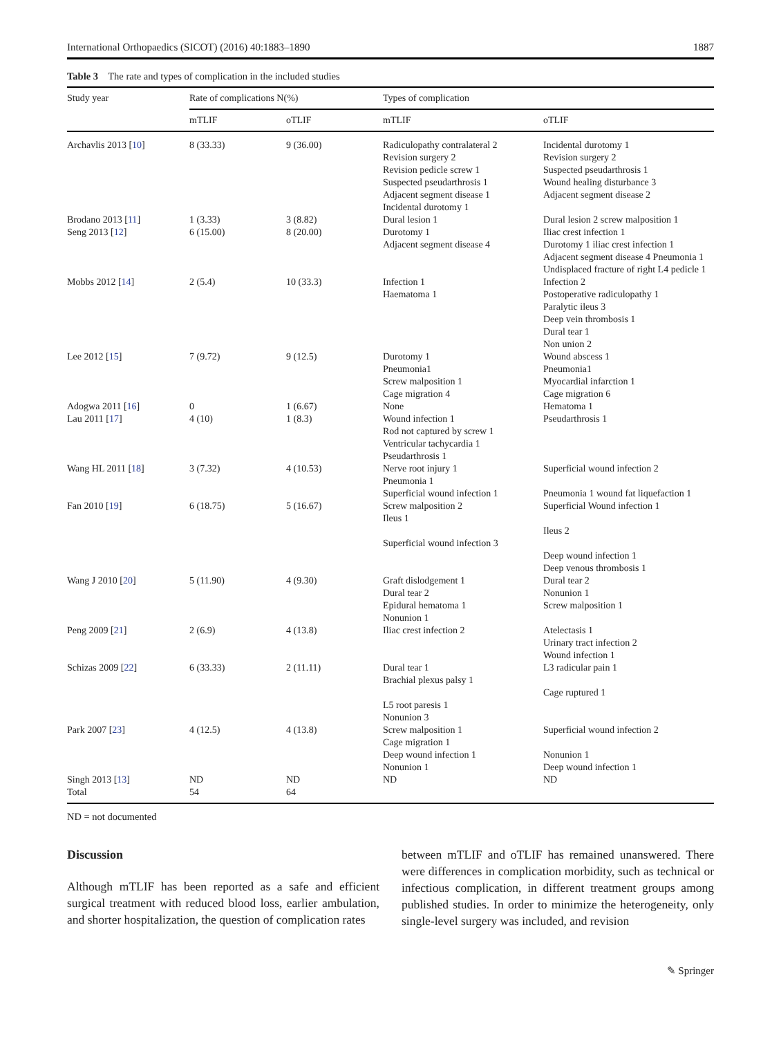International Orthopaedics (SICOT) (2016) 40:1883–1890 1887
Table 3 The rate and types of complication in the included studies
| Study year | Rate of complications N(%) | | Types of complication | |
| --- | --- | --- | --- | --- |
| | mTLIF | oTLIF | mTLIF | oTLIF |
| Archavlis 2013 [ 10 ] | 8 (33.33) | 9 (36.00) | Radiculopathy contralateral 2 Revision surgery 2 Revision pedicle screw 1 Suspected pseudarthrosis 1 Adjacent segment disease 1 Incidental durotomy 1 | Incidental durotomy 1 Revision surgery 2 Suspected pseudarthrosis 1 Wound healing disturbance 3 Adjacent segment disease 2 |
| Brodano 2013 [ 11 ] | 1 (3.33) | 3 (8.82) | Dural lesion 1 | Dural lesion 2 screw malposition 1 |
| Seng 2013 [ 12 ] | 6 (15.00) | 8 (20.00) | Durotomy 1 Adjacent segment disease 4 | Iliac crest infection 1 Durotomy 1 iliac crest infection 1 Adjacent segment disease 4 Pneumonia 1 Undisplaced fracture of right L4 pedicle 1 |
| Mobbs 2012 [ 14 ] | 2 (5.4) | 10 (33.3) | Infection 1 Haematoma 1 | Infection 2 Postoperative radiculopathy 1 Paralytic ileus 3 Deep vein thrombosis 1 Dural tear 1 Non union 2 |
| Lee 2012 [ 15 ] | 7 (9.72) | 9 (12.5) | Durotomy 1 Pneumonia1 Screw malposition 1 Cage migration 4 | Wound abscess 1 Pneumonia1 Myocardial infarction 1 Cage migration 6 |
| Adogwa 2011 [ 16 ] | 0 | 1 (6.67) | None | Hematoma 1 |
| Lau 2011 [ 17 ] | 4 (10) | 1 (8.3) | Wound infection 1 Rod not captured by screw 1 Ventricular tachycardia 1 Pseudarthrosis 1 | Pseudarthrosis 1 |
| Wang HL 2011 [ 18 ] | 3 (7.32) | 4 (10.53) | Nerve root injury 1 Pneumonia 1 Superficial wound infection 1 | Superficial wound infection 2 Pneumonia 1 wound fat liquefaction 1 |
| Fan 2010 [ 19 ] | 6 (18.75) | 5 (16.67) | Screw malposition 2 Ileus 1 Superficial wound infection 3 | Superficial Wound infection 1 Ileus 2 Deep wound infection 1 Deep venous thrombosis 1 |
| Wang J 2010 [ 20 ] | 5 (11.90) | 4 (9.30) | Graft dislodgement 1 Dural tear 2 Epidural hematoma 1 Nonunion 1 | Dural tear 2 Nonunion 1 Screw malposition 1 |
| Peng 2009 [ 21 ] | 2 (6.9) | 4 (13.8) | Iliac crest infection 2 | Atelectasis 1 Urinary tract infection 2 Wound infection 1 |
| Schizas 2009 [ 22 ] | 6 (33.33) | 2 (11.11) | Dural tear 1 Brachial plexus palsy 1 L5 root paresis 1 Nonunion 3 | L3 radicular pain 1 Cage ruptured 1 |
| Park 2007 [ 23 ] | 4 (12.5) | 4 (13.8) | Screw malposition 1 Cage migration 1 Deep wound infection 1 Nonunion 1 | Superficial wound infection 2 Nonunion 1 Deep wound infection 1 |
| Singh 2013 [ 13 ] | ND | ND | ND | ND |
| Total | 54 | 64 | | |
ND = not documented
Discussion
Although mTLIF has been reported as a safe and efficient surgical treatment with reduced blood loss, earlier ambulation, and shorter hospitalization, the question of complication rates
between mTLIF and oTLIF has remained unanswered. There were differences in complication morbidity, such as technical or infectious complication, in different treatment groups among published studies. In order to minimize the heterogeneity, only single-level surgery was included, and revision
✎ Springer